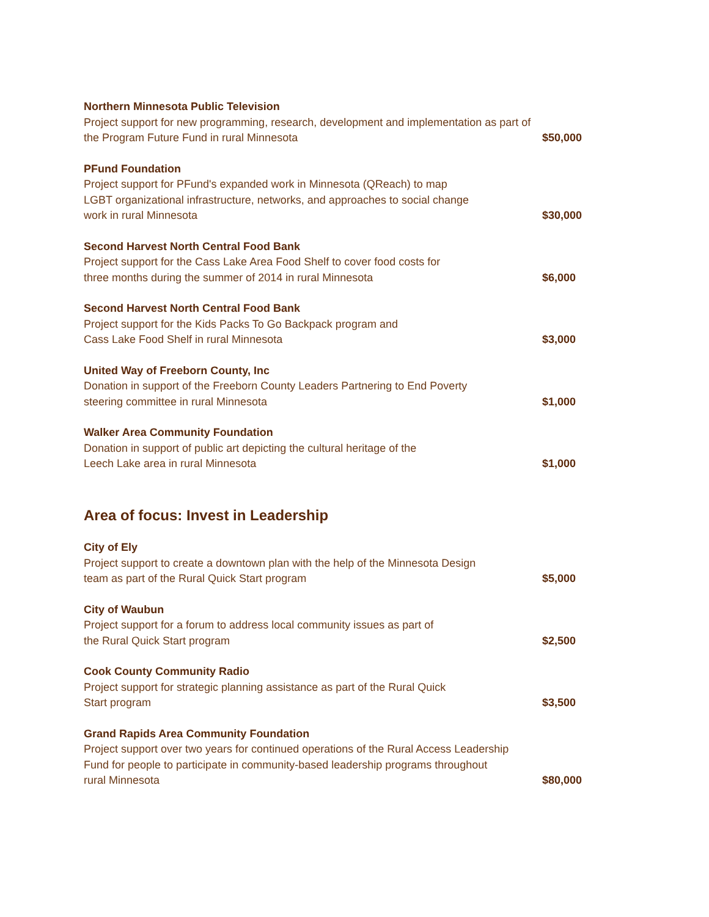Northern Minnesota Public Television
Project support for new programming, research, development and implementation as part of the Program Future Fund in rural Minnesota
$50,000
PFund Foundation
Project support for PFund's expanded work in Minnesota (QReach) to map
LGBT organizational infrastructure, networks, and approaches to social change
work in rural Minnesota
$30,000
Second Harvest North Central Food Bank
Project support for the Cass Lake Area Food Shelf to cover food costs for
three months during the summer of 2014 in rural Minnesota
$6,000
Second Harvest North Central Food Bank
Project support for the Kids Packs To Go Backpack program and
Cass Lake Food Shelf in rural Minnesota
$3,000
United Way of Freeborn County, Inc
Donation in support of the Freeborn County Leaders Partnering to End Poverty
steering committee in rural Minnesota
$1,000
Walker Area Community Foundation
Donation in support of public art depicting the cultural heritage of the
Leech Lake area in rural Minnesota
$1,000
Area of focus: Invest in Leadership
City of Ely
Project support to create a downtown plan with the help of the Minnesota Design
team as part of the Rural Quick Start program
$5,000
City of Waubun
Project support for a forum to address local community issues as part of
the Rural Quick Start program
$2,500
Cook County Community Radio
Project support for strategic planning assistance as part of the Rural Quick
Start program
$3,500
Grand Rapids Area Community Foundation
Project support over two years for continued operations of the Rural Access Leadership
Fund for people to participate in community-based leadership programs throughout
rural Minnesota
$80,000